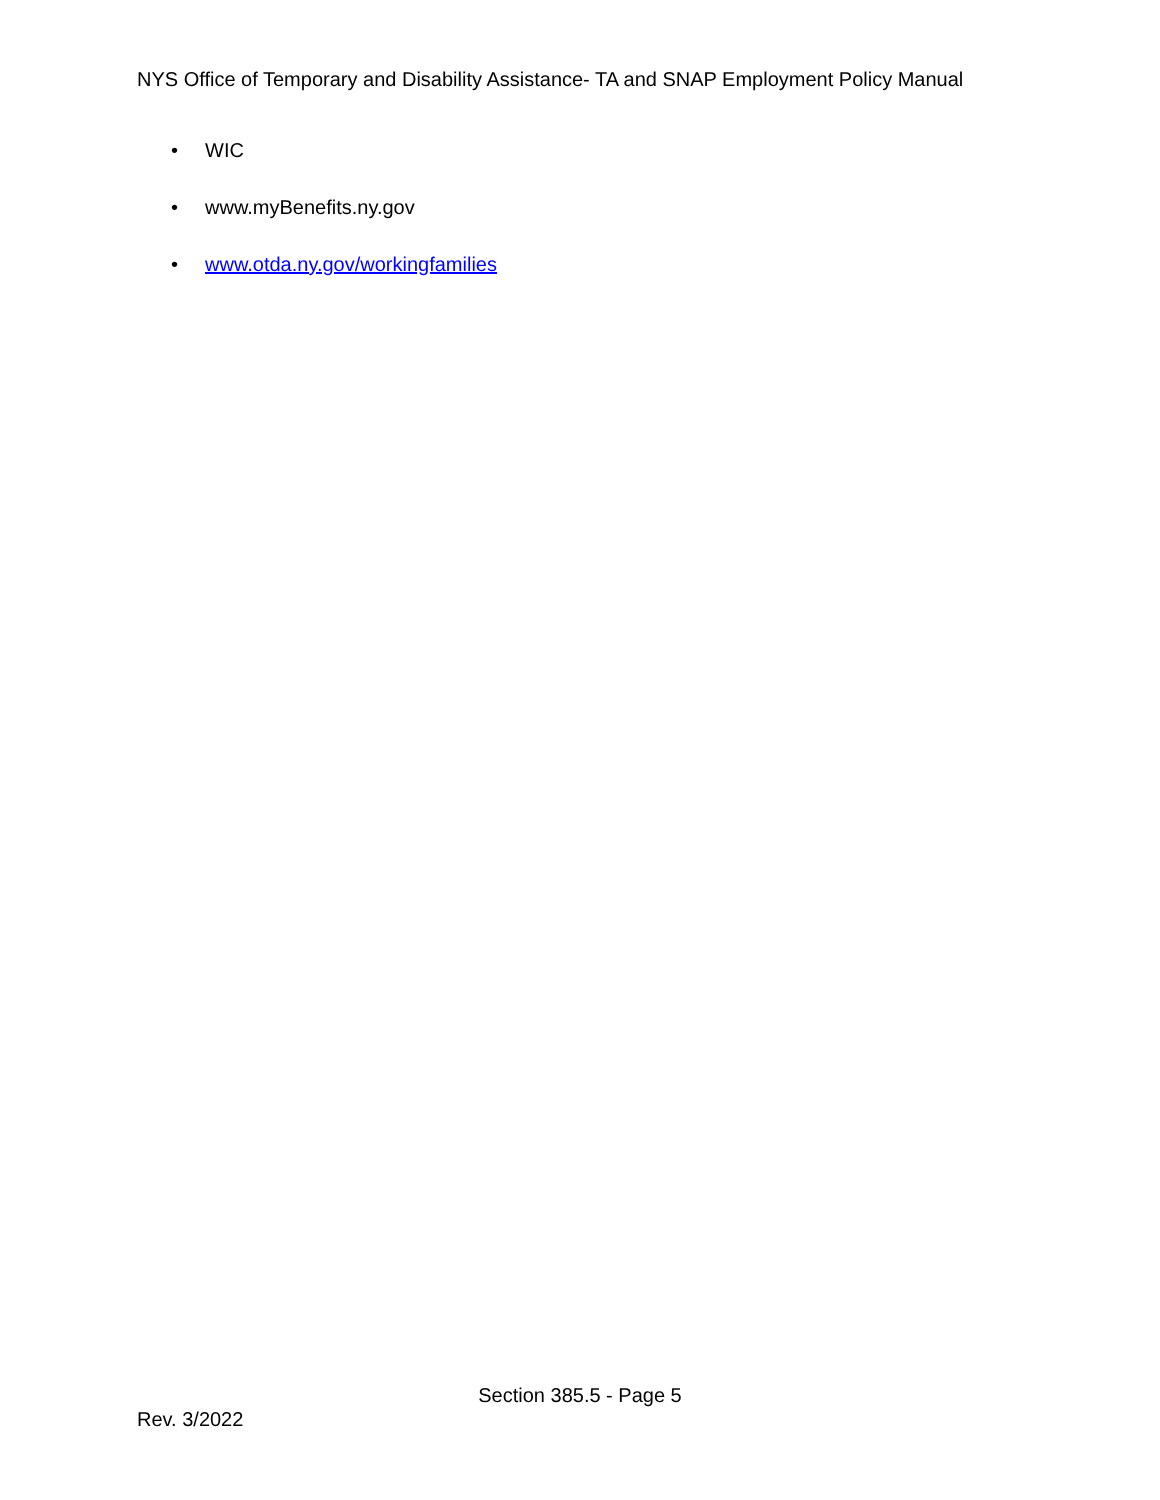NYS Office of Temporary and Disability Assistance- TA and SNAP Employment Policy Manual
• WIC
• www.myBenefits.ny.gov
• www.otda.ny.gov/workingfamilies
Section 385.5 - Page 5
Rev. 3/2022